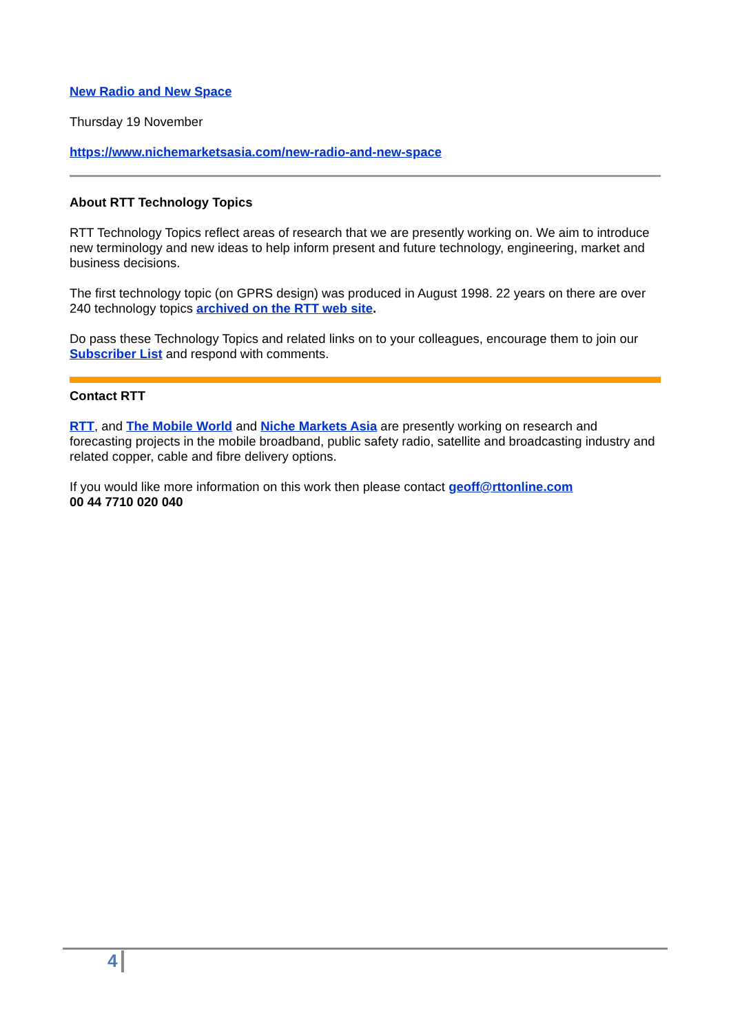New Radio and New Space
Thursday 19 November
https://www.nichemarketsasia.com/new-radio-and-new-space
About RTT Technology Topics
RTT Technology Topics reflect areas of research that we are presently working on. We aim to introduce new terminology and new ideas to help inform present and future technology, engineering, market and business decisions.
The first technology topic (on GPRS design) was produced in August 1998. 22 years on there are over 240 technology topics archived on the RTT web site.
Do pass these Technology Topics and related links on to your colleagues, encourage them to join our Subscriber List and respond with comments.
Contact RTT
RTT, and The Mobile World and Niche Markets Asia are presently working on research and forecasting projects in the mobile broadband, public safety radio, satellite and broadcasting industry and related copper, cable and fibre delivery options.
If you would like more information on this work then please contact geoff@rttonline.com
00 44 7710 020 040
4